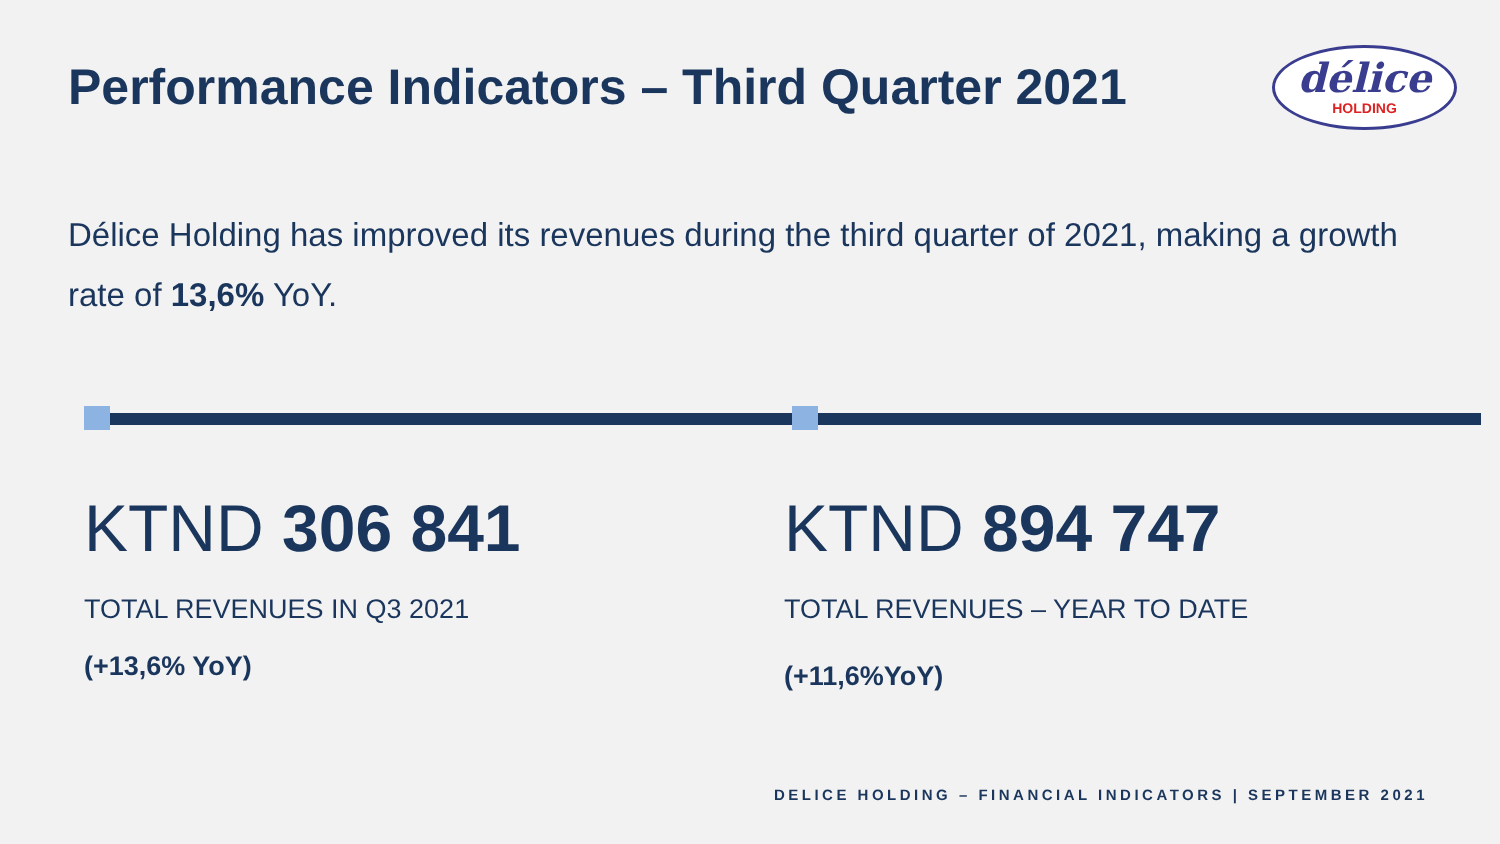Performance Indicators – Third Quarter 2021
délice
HOLDING
Délice Holding has improved its revenues during the third quarter of 2021, making a growth rate of 13,6% YoY.
KTND 306 841
TOTAL REVENUES IN Q3 2021
(+13,6% YoY)
KTND 894 747
TOTAL REVENUES – YEAR TO DATE
(+11,6%YoY)
DELICE HOLDING – FINANCIAL INDICATORS | SEPTEMBER 2021